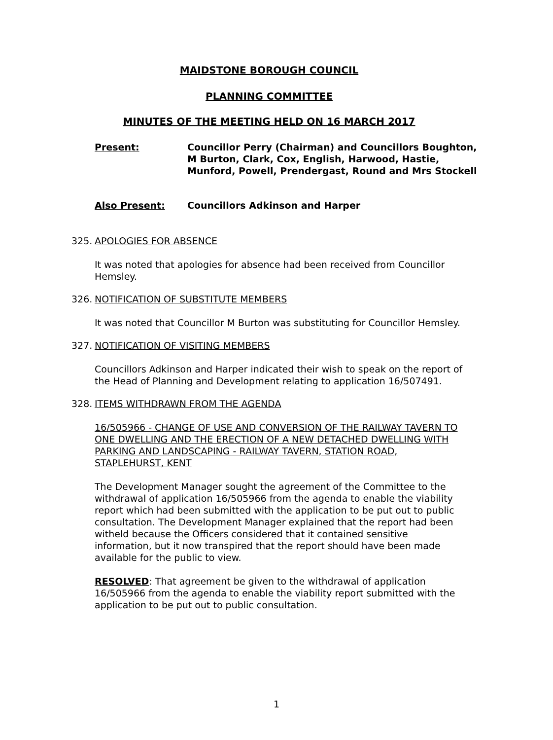MAIDSTONE BOROUGH COUNCIL
PLANNING COMMITTEE
MINUTES OF THE MEETING HELD ON 16 MARCH 2017
Present: Councillor Perry (Chairman) and Councillors Boughton, M Burton, Clark, Cox, English, Harwood, Hastie, Munford, Powell, Prendergast, Round and Mrs Stockell
Also Present: Councillors Adkinson and Harper
325. APOLOGIES FOR ABSENCE
It was noted that apologies for absence had been received from Councillor Hemsley.
326. NOTIFICATION OF SUBSTITUTE MEMBERS
It was noted that Councillor M Burton was substituting for Councillor Hemsley.
327. NOTIFICATION OF VISITING MEMBERS
Councillors Adkinson and Harper indicated their wish to speak on the report of the Head of Planning and Development relating to application 16/507491.
328. ITEMS WITHDRAWN FROM THE AGENDA
16/505966 - CHANGE OF USE AND CONVERSION OF THE RAILWAY TAVERN TO ONE DWELLING AND THE ERECTION OF A NEW DETACHED DWELLING WITH PARKING AND LANDSCAPING - RAILWAY TAVERN, STATION ROAD, STAPLEHURST, KENT
The Development Manager sought the agreement of the Committee to the withdrawal of application 16/505966 from the agenda to enable the viability report which had been submitted with the application to be put out to public consultation. The Development Manager explained that the report had been witheld because the Officers considered that it contained sensitive information, but it now transpired that the report should have been made available for the public to view.
RESOLVED: That agreement be given to the withdrawal of application 16/505966 from the agenda to enable the viability report submitted with the application to be put out to public consultation.
1